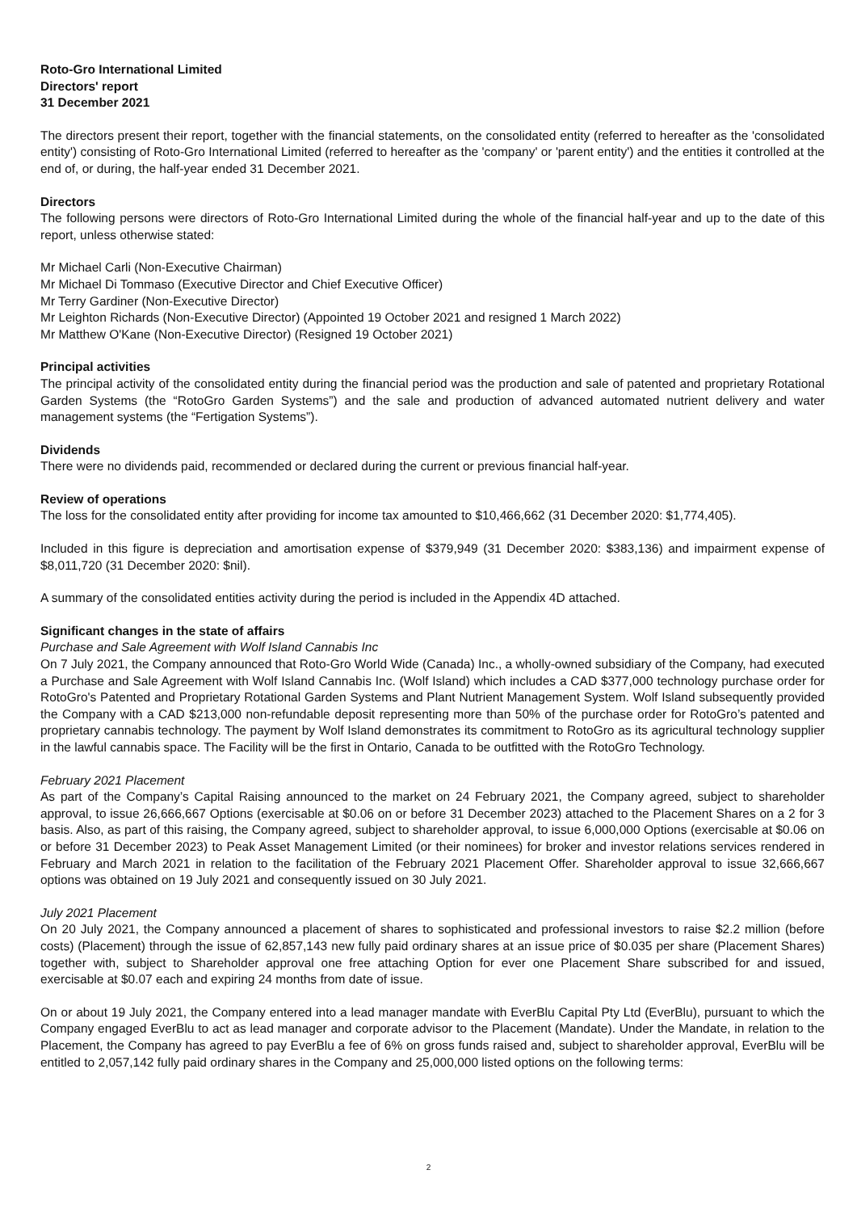Roto-Gro International Limited
Directors' report
31 December 2021
The directors present their report, together with the financial statements, on the consolidated entity (referred to hereafter as the 'consolidated entity') consisting of Roto-Gro International Limited (referred to hereafter as the 'company' or 'parent entity') and the entities it controlled at the end of, or during, the half-year ended 31 December 2021.
Directors
The following persons were directors of Roto-Gro International Limited during the whole of the financial half-year and up to the date of this report, unless otherwise stated:
Mr Michael Carli (Non-Executive Chairman)
Mr Michael Di Tommaso (Executive Director and Chief Executive Officer)
Mr Terry Gardiner (Non-Executive Director)
Mr Leighton Richards (Non-Executive Director) (Appointed 19 October 2021 and resigned 1 March 2022)
Mr Matthew O'Kane (Non-Executive Director) (Resigned 19 October 2021)
Principal activities
The principal activity of the consolidated entity during the financial period was the production and sale of patented and proprietary Rotational Garden Systems (the “RotoGro Garden Systems”) and the sale and production of advanced automated nutrient delivery and water management systems (the “Fertigation Systems”).
Dividends
There were no dividends paid, recommended or declared during the current or previous financial half-year.
Review of operations
The loss for the consolidated entity after providing for income tax amounted to $10,466,662 (31 December 2020: $1,774,405).
Included in this figure is depreciation and amortisation expense of $379,949 (31 December 2020: $383,136) and impairment expense of $8,011,720 (31 December 2020: $nil).
A summary of the consolidated entities activity during the period is included in the Appendix 4D attached.
Significant changes in the state of affairs
Purchase and Sale Agreement with Wolf Island Cannabis Inc
On 7 July 2021, the Company announced that Roto-Gro World Wide (Canada) Inc., a wholly-owned subsidiary of the Company, had executed a Purchase and Sale Agreement with Wolf Island Cannabis Inc. (Wolf Island) which includes a CAD $377,000 technology purchase order for RotoGro's Patented and Proprietary Rotational Garden Systems and Plant Nutrient Management System. Wolf Island subsequently provided the Company with a CAD $213,000 non-refundable deposit representing more than 50% of the purchase order for RotoGro’s patented and proprietary cannabis technology. The payment by Wolf Island demonstrates its commitment to RotoGro as its agricultural technology supplier in the lawful cannabis space. The Facility will be the first in Ontario, Canada to be outfitted with the RotoGro Technology.
February 2021 Placement
As part of the Company’s Capital Raising announced to the market on 24 February 2021, the Company agreed, subject to shareholder approval, to issue 26,666,667 Options (exercisable at $0.06 on or before 31 December 2023) attached to the Placement Shares on a 2 for 3 basis. Also, as part of this raising, the Company agreed, subject to shareholder approval, to issue 6,000,000 Options (exercisable at $0.06 on or before 31 December 2023) to Peak Asset Management Limited (or their nominees) for broker and investor relations services rendered in February and March 2021 in relation to the facilitation of the February 2021 Placement Offer. Shareholder approval to issue 32,666,667 options was obtained on 19 July 2021 and consequently issued on 30 July 2021.
July 2021 Placement
On 20 July 2021, the Company announced a placement of shares to sophisticated and professional investors to raise $2.2 million (before costs) (Placement) through the issue of 62,857,143 new fully paid ordinary shares at an issue price of $0.035 per share (Placement Shares) together with, subject to Shareholder approval one free attaching Option for ever one Placement Share subscribed for and issued, exercisable at $0.07 each and expiring 24 months from date of issue.
On or about 19 July 2021, the Company entered into a lead manager mandate with EverBlu Capital Pty Ltd (EverBlu), pursuant to which the Company engaged EverBlu to act as lead manager and corporate advisor to the Placement (Mandate). Under the Mandate, in relation to the Placement, the Company has agreed to pay EverBlu a fee of 6% on gross funds raised and, subject to shareholder approval, EverBlu will be entitled to 2,057,142 fully paid ordinary shares in the Company and 25,000,000 listed options on the following terms:
2